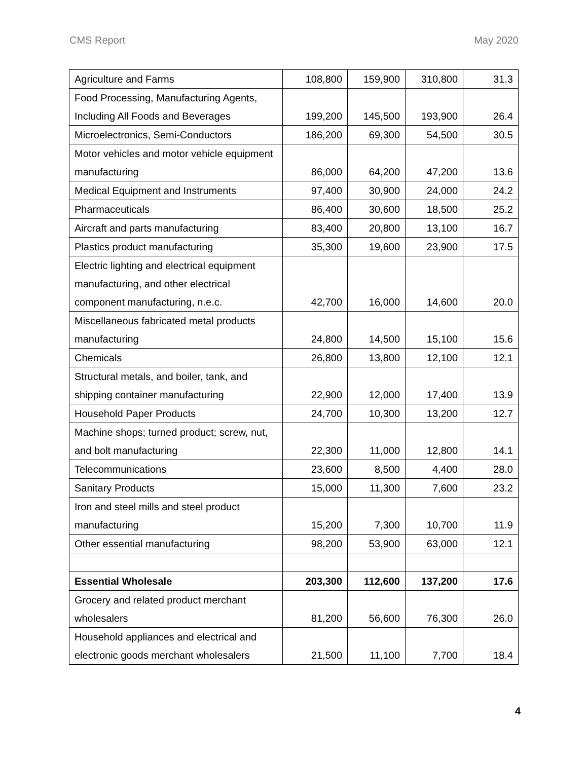CMS Report May 2020
| Agriculture and Farms | 108,800 | 159,900 | 310,800 | 31.3 |
| Food Processing, Manufacturing Agents, Including All Foods and Beverages | 199,200 | 145,500 | 193,900 | 26.4 |
| Microelectronics, Semi-Conductors | 186,200 | 69,300 | 54,500 | 30.5 |
| Motor vehicles and motor vehicle equipment manufacturing | 86,000 | 64,200 | 47,200 | 13.6 |
| Medical Equipment and Instruments | 97,400 | 30,900 | 24,000 | 24.2 |
| Pharmaceuticals | 86,400 | 30,600 | 18,500 | 25.2 |
| Aircraft and parts manufacturing | 83,400 | 20,800 | 13,100 | 16.7 |
| Plastics product manufacturing | 35,300 | 19,600 | 23,900 | 17.5 |
| Electric lighting and electrical equipment manufacturing, and other electrical component manufacturing, n.e.c. | 42,700 | 16,000 | 14,600 | 20.0 |
| Miscellaneous fabricated metal products manufacturing | 24,800 | 14,500 | 15,100 | 15.6 |
| Chemicals | 26,800 | 13,800 | 12,100 | 12.1 |
| Structural metals, and boiler, tank, and shipping container manufacturing | 22,900 | 12,000 | 17,400 | 13.9 |
| Household Paper Products | 24,700 | 10,300 | 13,200 | 12.7 |
| Machine shops; turned product; screw, nut, and bolt manufacturing | 22,300 | 11,000 | 12,800 | 14.1 |
| Telecommunications | 23,600 | 8,500 | 4,400 | 28.0 |
| Sanitary Products | 15,000 | 11,300 | 7,600 | 23.2 |
| Iron and steel mills and steel product manufacturing | 15,200 | 7,300 | 10,700 | 11.9 |
| Other essential manufacturing | 98,200 | 53,900 | 63,000 | 12.1 |
| Essential Wholesale | 203,300 | 112,600 | 137,200 | 17.6 |
| Grocery and related product merchant wholesalers | 81,200 | 56,600 | 76,300 | 26.0 |
| Household appliances and electrical and electronic goods merchant wholesalers | 21,500 | 11,100 | 7,700 | 18.4 |
4